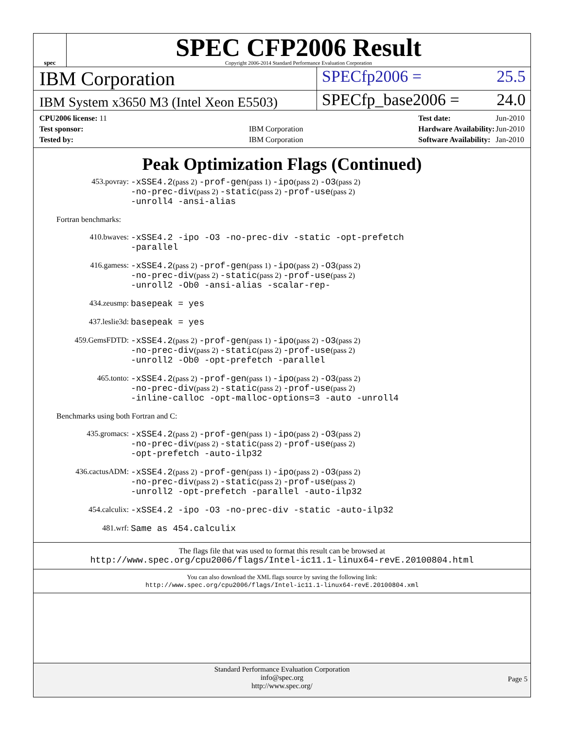spec
SPEC CFP2006 Result
Copyright 2006-2014 Standard Performance Evaluation Corporation
IBM Corporation
SPECfp2006 = 25.5
IBM System x3650 M3 (Intel Xeon E5503)
SPECfp_base2006 = 24.0
| CPU2006 license: 11 | |
| Test sponsor: | IBM Corporation |
| Tested by: | IBM Corporation |
| Test date: | Jun-2010 |
| Hardware Availability: | Jun-2010 |
| Software Availability: | Jan-2010 |
Peak Optimization Flags (Continued)
| 453.povray: | -xSSE4.2 (pass 2) -prof-gen (pass 1) -ipo (pass 2) -O3 (pass 2) -no-prec-div (pass 2) -static (pass 2) -prof-use (pass 2) -unroll4 -ansi-alias |
Fortran benchmarks:
| 410.bwaves: | -xSSE4.2 -ipo -O3 -no-prec-div -static -opt-prefetch -parallel |
| 416.gamess: | -xSSE4.2 (pass 2) -prof-gen (pass 1) -ipo (pass 2) -O3 (pass 2) -no-prec-div (pass 2) -static (pass 2) -prof-use (pass 2) -unroll2 -Ob0 -ansi-alias -scalar-rep- |
| 434.zeusmp: | basepeak = yes |
| 437.leslie3d: | basepeak = yes |
| 459.GemsFDTD: | -xSSE4.2 (pass 2) -prof-gen (pass 1) -ipo (pass 2) -O3 (pass 2) -no-prec-div (pass 2) -static (pass 2) -prof-use (pass 2) -unroll2 -Ob0 -opt-prefetch -parallel |
| 465.tonto: | -xSSE4.2 (pass 2) -prof-gen (pass 1) -ipo (pass 2) -O3 (pass 2) -no-prec-div (pass 2) -static (pass 2) -prof-use (pass 2) -inline-calloc -opt-malloc-options=3 -auto -unroll4 |
Benchmarks using both Fortran and C:
| 435.gromacs: | -xSSE4.2 (pass 2) -prof-gen (pass 1) -ipo (pass 2) -O3 (pass 2) -no-prec-div (pass 2) -static (pass 2) -prof-use (pass 2) -opt-prefetch -auto-ilp32 |
| 436.cactusADM: | -xSSE4.2 (pass 2) -prof-gen (pass 1) -ipo (pass 2) -O3 (pass 2) -no-prec-div (pass 2) -static (pass 2) -prof-use (pass 2) -unroll2 -opt-prefetch -parallel -auto-ilp32 |
| 454.calculix: | -xSSE4.2 -ipo -O3 -no-prec-div -static -auto-ilp32 |
| 481.wrf: | Same as 454.calculix |
The flags file that was used to format this result can be browsed at
http://www.spec.org/cpu2006/flags/Intel-ic11.1-linux64-revE.20100804.html
You can also download the XML flags source by saving the following link:
http://www.spec.org/cpu2006/flags/Intel-ic11.1-linux64-revE.20100804.xml
Standard Performance Evaluation Corporation
info@spec.org
http://www.spec.org/
Page 5